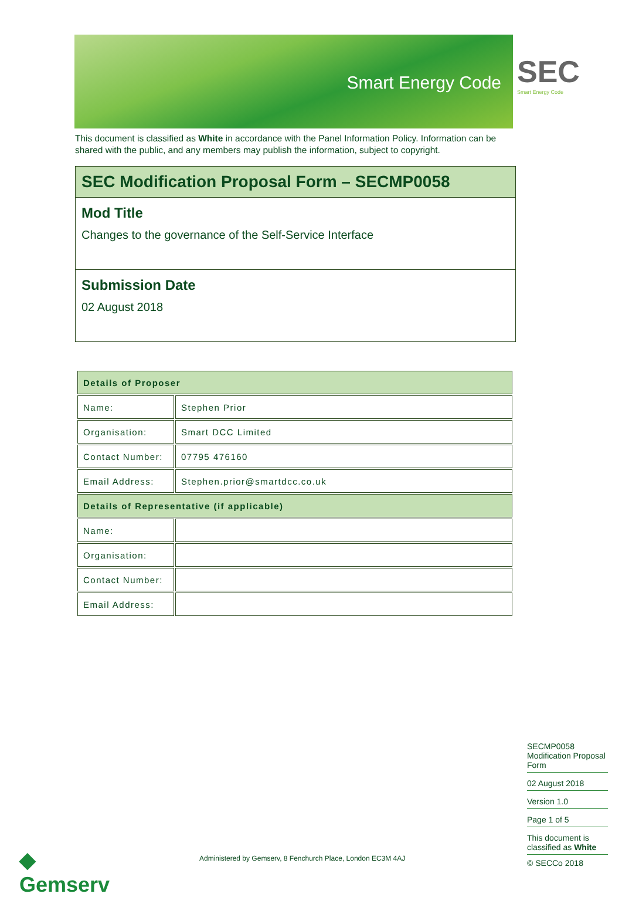Smart Energy Code
SEC
Smart Energy Code
This document is classified as White in accordance with the Panel Information Policy. Information can be shared with the public, and any members may publish the information, subject to copyright.
SEC Modification Proposal Form – SECMP0058
Mod Title
Changes to the governance of the Self-Service Interface
Submission Date
02 August 2018
| Details of Proposer | |
| --- | --- |
| Name: | Stephen Prior |
| Organisation: | Smart DCC Limited |
| Contact Number: | 07795 476160 |
| Email Address: | Stephen.prior@smartdcc.co.uk |
| Details of Representative (if applicable) | |
| Name: | |
| Organisation: | |
| Contact Number: | |
| Email Address: | |
SECMP0058 Modification Proposal Form
02 August 2018
Version 1.0
Page 1 of 5
This document is classified as White
© SECCo 2018
◆
Gemserv
Administered by Gemserv, 8 Fenchurch Place, London EC3M 4AJ